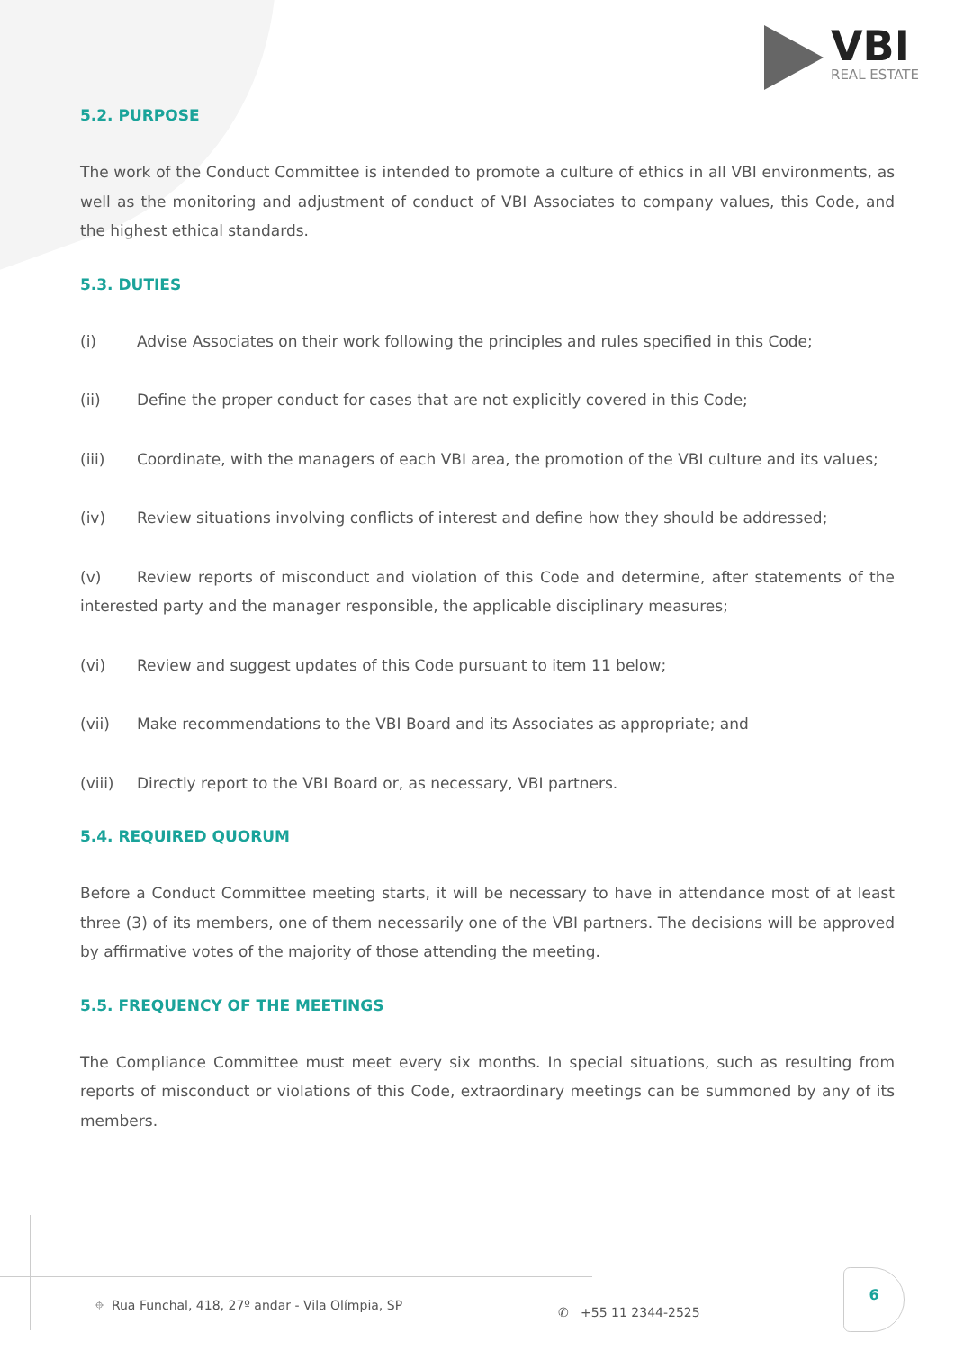VBI
REAL ESTATE
5.2. PURPOSE
The work of the Conduct Committee is intended to promote a culture of ethics in all VBI environments, as well as the monitoring and adjustment of conduct of VBI Associates to company values, this Code, and the highest ethical standards.
5.3. DUTIES
(i) Advise Associates on their work following the principles and rules specified in this Code;
(ii) Define the proper conduct for cases that are not explicitly covered in this Code;
(iii) Coordinate, with the managers of each VBI area, the promotion of the VBI culture and its values;
(iv) Review situations involving conflicts of interest and define how they should be addressed;
(v) Review reports of misconduct and violation of this Code and determine, after statements of the interested party and the manager responsible, the applicable disciplinary measures;
(vi) Review and suggest updates of this Code pursuant to item 11 below;
(vii) Make recommendations to the VBI Board and its Associates as appropriate; and
(viii) Directly report to the VBI Board or, as necessary, VBI partners.
5.4. REQUIRED QUORUM
Before a Conduct Committee meeting starts, it will be necessary to have in attendance most of at least three (3) of its members, one of them necessarily one of the VBI partners. The decisions will be approved by affirmative votes of the majority of those attending the meeting.
5.5. FREQUENCY OF THE MEETINGS
The Compliance Committee must meet every six months. In special situations, such as resulting from reports of misconduct or violations of this Code, extraordinary meetings can be summoned by any of its members.
⌖ Rua Funchal, 418, 27º andar - Vila Olímpia, SP
✆ +55 11 2344-2525
6